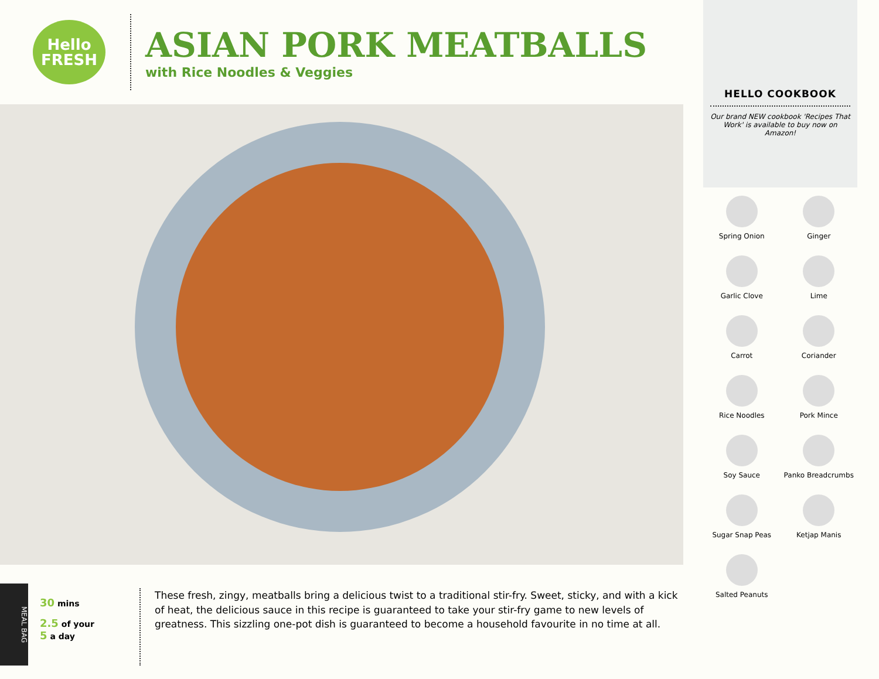Hello
FRESH
ASIAN PORK MEATBALLS
with Rice Noodles & Veggies
MEAL BAG
30 mins
2.5 of your
5 a day
These fresh, zingy, meatballs bring a delicious twist to a traditional stir-fry. Sweet, sticky, and with a kick of heat, the delicious sauce in this recipe is guaranteed to take your stir-fry game to new levels of greatness. This sizzling one-pot dish is guaranteed to become a household favourite in no time at all.
HELLO COOKBOOK
Our brand NEW cookbook 'Recipes That Work' is available to buy now on Amazon!
Spring Onion
Ginger
Garlic Clove
Lime
Carrot
Coriander
Rice Noodles
Pork Mince
Soy Sauce
Panko Breadcrumbs
Sugar Snap Peas
Ketjap Manis
Salted Peanuts